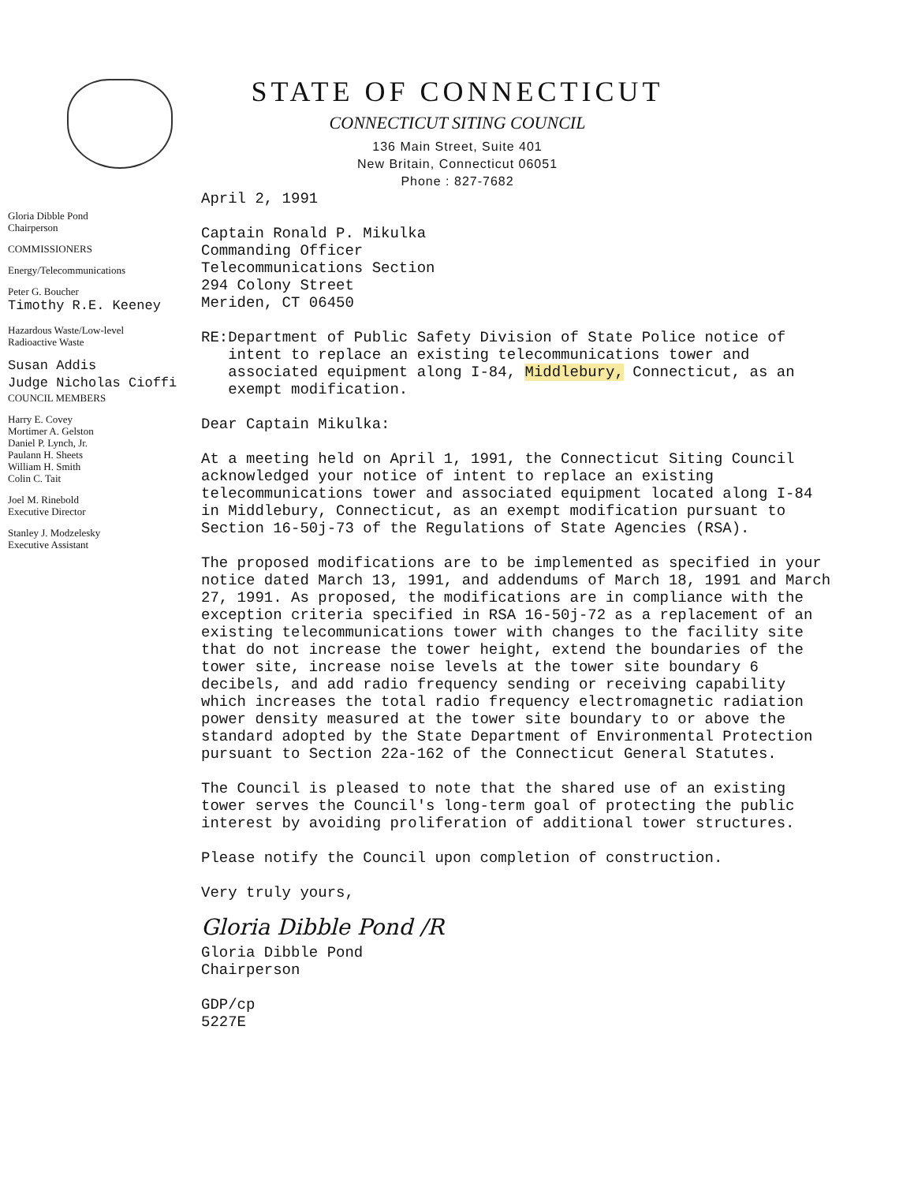STATE OF CONNECTICUT
CONNECTICUT SITING COUNCIL
136 Main Street, Suite 401
New Britain, Connecticut 06051
Phone : 827-7682
Gloria Dibble Pond
Chairperson
COMMISSIONERS
Energy/Telecommunications
Peter G. Boucher
Timothy R.E. Keeney
Hazardous Waste/Low-level
Radioactive Waste
Susan Addis
Judge Nicholas Cioffi
COUNCIL MEMBERS
Harry E. Covey
Mortimer A. Gelston
Daniel P. Lynch, Jr.
Paulann H. Sheets
William H. Smith
Colin C. Tait
Joel M. Rinebold
Executive Director
Stanley J. Modzelesky
Executive Assistant
April 2, 1991
Captain Ronald P. Mikulka
Commanding Officer
Telecommunications Section
294 Colony Street
Meriden, CT 06450
RE: Department of Public Safety Division of State Police notice of intent to replace an existing telecommunications tower and associated equipment along I-84, Middlebury, Connecticut, as an exempt modification.
Dear Captain Mikulka:
At a meeting held on April 1, 1991, the Connecticut Siting Council acknowledged your notice of intent to replace an existing telecommunications tower and associated equipment located along I-84 in Middlebury, Connecticut, as an exempt modification pursuant to Section 16-50j-73 of the Regulations of State Agencies (RSA).
The proposed modifications are to be implemented as specified in your notice dated March 13, 1991, and addendums of March 18, 1991 and March 27, 1991. As proposed, the modifications are in compliance with the exception criteria specified in RSA 16-50j-72 as a replacement of an existing telecommunications tower with changes to the facility site that do not increase the tower height, extend the boundaries of the tower site, increase noise levels at the tower site boundary 6 decibels, and add radio frequency sending or receiving capability which increases the total radio frequency electromagnetic radiation power density measured at the tower site boundary to or above the standard adopted by the State Department of Environmental Protection pursuant to Section 22a-162 of the Connecticut General Statutes.
The Council is pleased to note that the shared use of an existing tower serves the Council's long-term goal of protecting the public interest by avoiding proliferation of additional tower structures.
Please notify the Council upon completion of construction.
Very truly yours,
Gloria Dibble Pond /R
Gloria Dibble Pond
Chairperson
GDP/cp
5227E